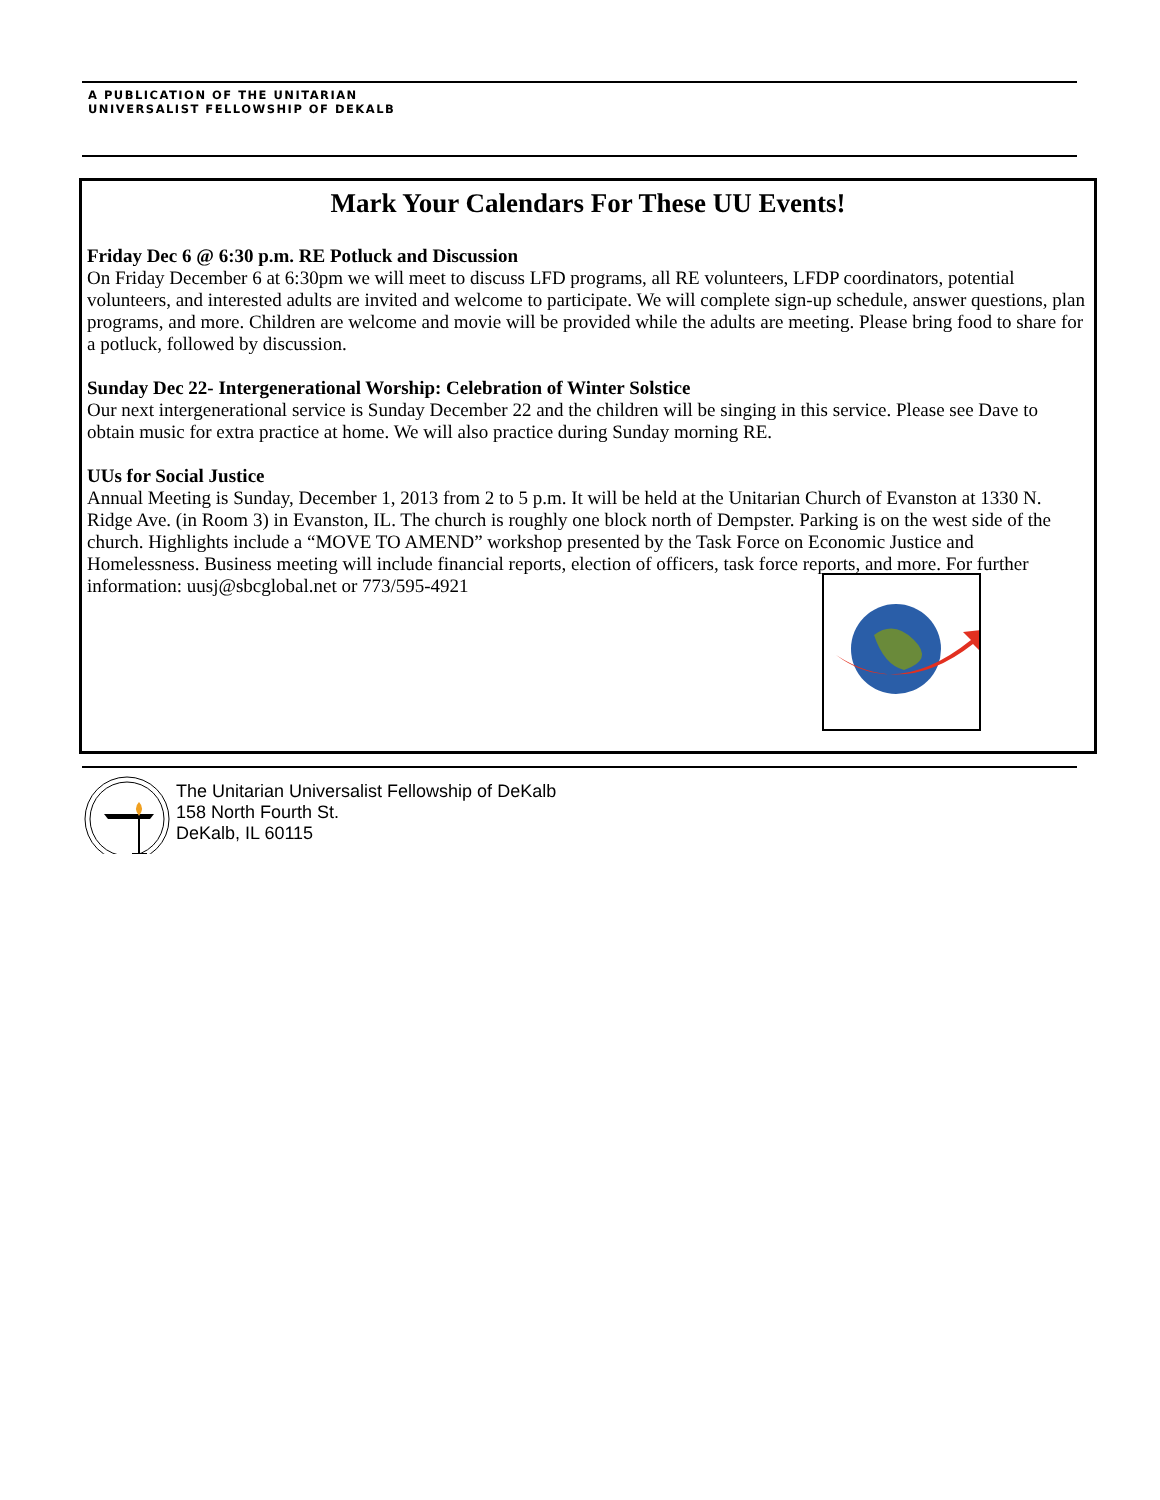A PUBLICATION OF THE UNITARIAN
UNIVERSALIST FELLOWSHIP OF DEKALB
Mark Your Calendars For These UU Events!
Friday Dec 6 @ 6:30 p.m. RE Potluck and Discussion
On Friday December 6 at 6:30pm we will meet to discuss LFD programs, all RE volunteers, LFDP coordinators, potential volunteers, and interested adults are invited and welcome to participate. We will complete sign-up schedule, answer questions, plan programs, and more. Children are welcome and movie will be provided while the adults are meeting. Please bring food to share for a potluck, followed by discussion.
Sunday Dec 22- Intergenerational Worship: Celebration of Winter Solstice
Our next intergenerational service is Sunday December 22 and the children will be singing in this service. Please see Dave to obtain music for extra practice at home. We will also practice during Sunday morning RE.
UUs for Social Justice
Annual Meeting is Sunday, December 1, 2013 from 2 to 5 p.m. It will be held at the Unitarian Church of Evanston at 1330 N. Ridge Ave. (in Room 3) in Evanston, IL. The church is roughly one block north of Dempster. Parking is on the west side of the church. Highlights include a “MOVE TO AMEND” workshop presented by the Task Force on Economic Justice and Homelessness. Business meeting will include financial reports, election of officers, task force reports, and more. For further information: uusj@sbcglobal.net or 773/595-4921
The Unitarian Universalist Fellowship of DeKalb
158 North Fourth St.
DeKalb, IL 60115